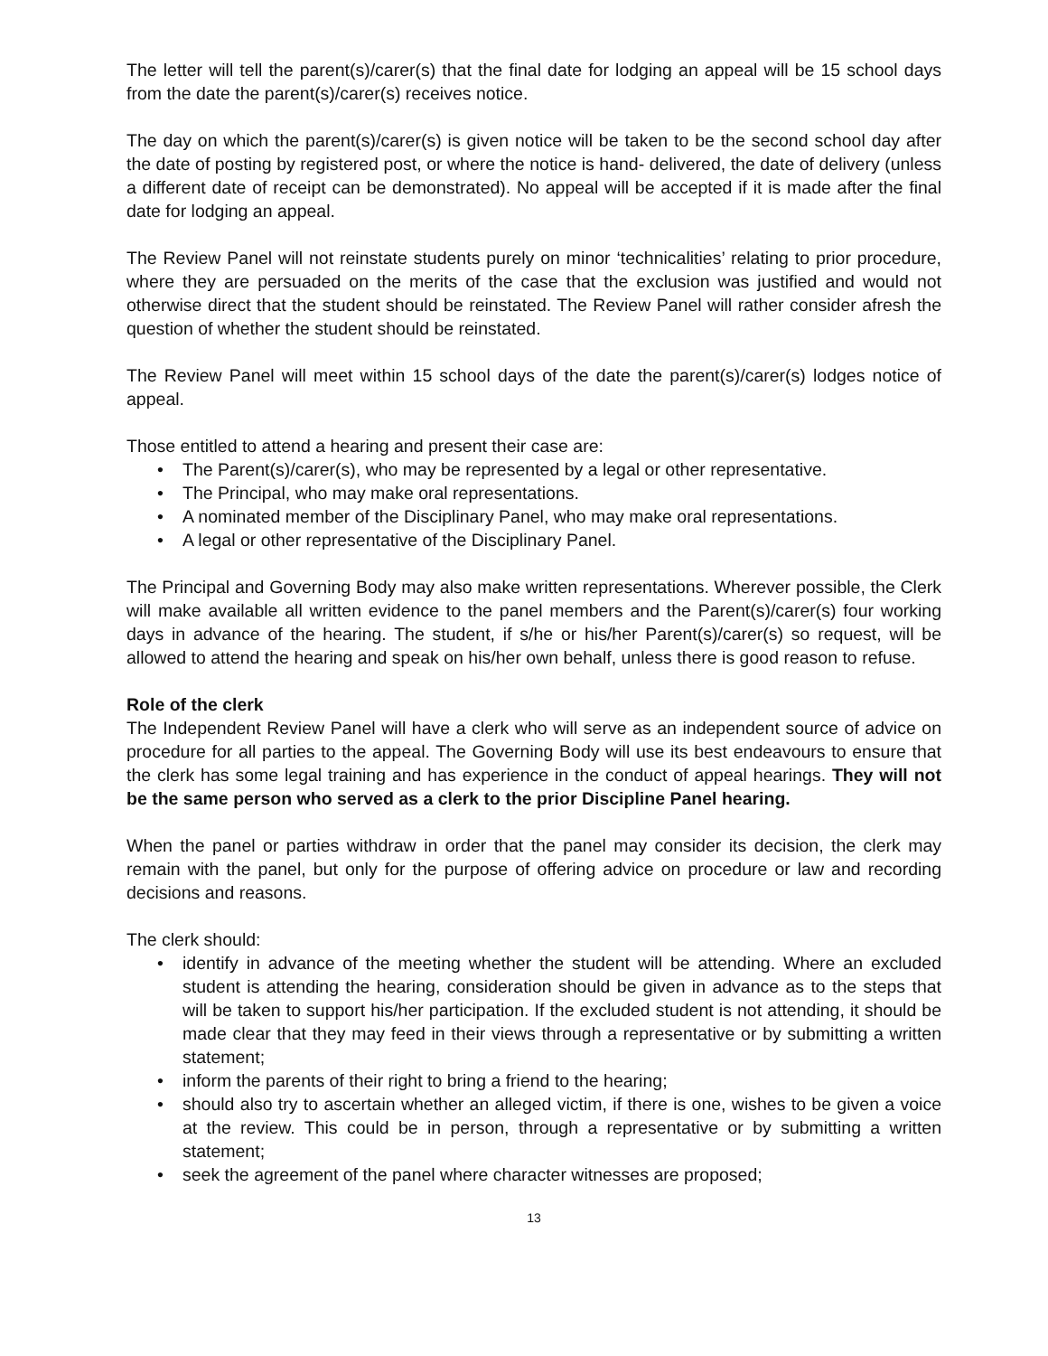The letter will tell the parent(s)/carer(s) that the final date for lodging an appeal will be 15 school days from the date the parent(s)/carer(s) receives notice.
The day on which the parent(s)/carer(s) is given notice will be taken to be the second school day after the date of posting by registered post, or where the notice is hand- delivered, the date of delivery (unless a different date of receipt can be demonstrated). No appeal will be accepted if it is made after the final date for lodging an appeal.
The Review Panel will not reinstate students purely on minor ‘technicalities’ relating to prior procedure, where they are persuaded on the merits of the case that the exclusion was justified and would not otherwise direct that the student should be reinstated. The Review Panel will rather consider afresh the question of whether the student should be reinstated.
The Review Panel will meet within 15 school days of the date the parent(s)/carer(s) lodges notice of appeal.
Those entitled to attend a hearing and present their case are:
• The Parent(s)/carer(s), who may be represented by a legal or other representative.
• The Principal, who may make oral representations.
• A nominated member of the Disciplinary Panel, who may make oral representations.
• A legal or other representative of the Disciplinary Panel.
The Principal and Governing Body may also make written representations. Wherever possible, the Clerk will make available all written evidence to the panel members and the Parent(s)/carer(s) four working days in advance of the hearing. The student, if s/he or his/her Parent(s)/carer(s) so request, will be allowed to attend the hearing and speak on his/her own behalf, unless there is good reason to refuse.
Role of the clerk
The Independent Review Panel will have a clerk who will serve as an independent source of advice on procedure for all parties to the appeal. The Governing Body will use its best endeavours to ensure that the clerk has some legal training and has experience in the conduct of appeal hearings. They will not be the same person who served as a clerk to the prior Discipline Panel hearing.
When the panel or parties withdraw in order that the panel may consider its decision, the clerk may remain with the panel, but only for the purpose of offering advice on procedure or law and recording decisions and reasons.
The clerk should:
• identify in advance of the meeting whether the student will be attending. Where an excluded student is attending the hearing, consideration should be given in advance as to the steps that will be taken to support his/her participation. If the excluded student is not attending, it should be made clear that they may feed in their views through a representative or by submitting a written statement;
• inform the parents of their right to bring a friend to the hearing;
• should also try to ascertain whether an alleged victim, if there is one, wishes to be given a voice at the review. This could be in person, through a representative or by submitting a written statement;
• seek the agreement of the panel where character witnesses are proposed;
13